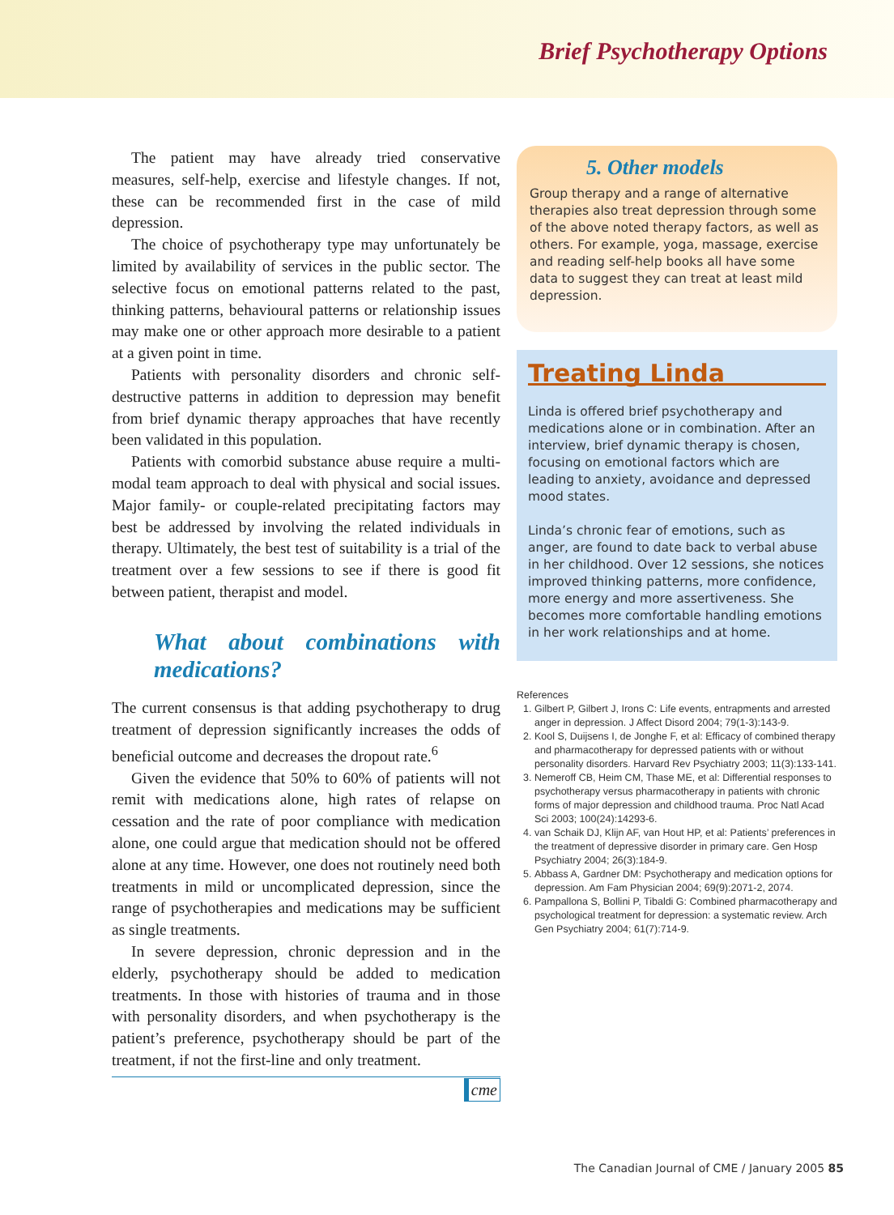Brief Psychotherapy Options
The patient may have already tried conservative measures, self-help, exercise and lifestyle changes. If not, these can be recommended first in the case of mild depression.
The choice of psychotherapy type may unfortunately be limited by availability of services in the public sector. The selective focus on emotional patterns related to the past, thinking patterns, behavioural patterns or relationship issues may make one or other approach more desirable to a patient at a given point in time.
Patients with personality disorders and chronic self-destructive patterns in addition to depression may benefit from brief dynamic therapy approaches that have recently been validated in this population.
Patients with comorbid substance abuse require a multi-modal team approach to deal with physical and social issues. Major family- or couple-related precipitating factors may best be addressed by involving the related individuals in therapy. Ultimately, the best test of suitability is a trial of the treatment over a few sessions to see if there is good fit between patient, therapist and model.
What about combinations with medications?
The current consensus is that adding psychotherapy to drug treatment of depression significantly increases the odds of beneficial outcome and decreases the dropout rate.<sup>6</sup>
Given the evidence that 50% to 60% of patients will not remit with medications alone, high rates of relapse on cessation and the rate of poor compliance with medication alone, one could argue that medication should not be offered alone at any time. However, one does not routinely need both treatments in mild or uncomplicated depression, since the range of psychotherapies and medications may be sufficient as single treatments.
In severe depression, chronic depression and in the elderly, psychotherapy should be added to medication treatments. In those with histories of trauma and in those with personality disorders, and when psychotherapy is the patient’s preference, psychotherapy should be part of the treatment, if not the first-line and only treatment.
cme
5. Other models
Group therapy and a range of alternative therapies also treat depression through some of the above noted therapy factors, as well as others. For example, yoga, massage, exercise and reading self-help books all have some data to suggest they can treat at least mild depression.
Treating Linda
Linda is offered brief psychotherapy and medications alone or in combination. After an interview, brief dynamic therapy is chosen, focusing on emotional factors which are leading to anxiety, avoidance and depressed mood states.
Linda’s chronic fear of emotions, such as anger, are found to date back to verbal abuse in her childhood. Over 12 sessions, she notices improved thinking patterns, more confidence, more energy and more assertiveness. She becomes more comfortable handling emotions in her work relationships and at home.
References
1. Gilbert P, Gilbert J, Irons C: Life events, entrapments and arrested anger in depression. J Affect Disord 2004; 79(1-3):143-9.
2. Kool S, Duijsens I, de Jonghe F, et al: Efficacy of combined therapy and pharmacotherapy for depressed patients with or without personality disorders. Harvard Rev Psychiatry 2003; 11(3):133-141.
3. Nemeroff CB, Heim CM, Thase ME, et al: Differential responses to psychotherapy versus pharmacotherapy in patients with chronic forms of major depression and childhood trauma. Proc Natl Acad Sci 2003; 100(24):14293-6.
4. van Schaik DJ, Klijn AF, van Hout HP, et al: Patients’ preferences in the treatment of depressive disorder in primary care. Gen Hosp Psychiatry 2004; 26(3):184-9.
5. Abbass A, Gardner DM: Psychotherapy and medication options for depression. Am Fam Physician 2004; 69(9):2071-2, 2074.
6. Pampallona S, Bollini P, Tibaldi G: Combined pharmacotherapy and psychological treatment for depression: a systematic review. Arch Gen Psychiatry 2004; 61(7):714-9.
The Canadian Journal of CME / January 2005 85